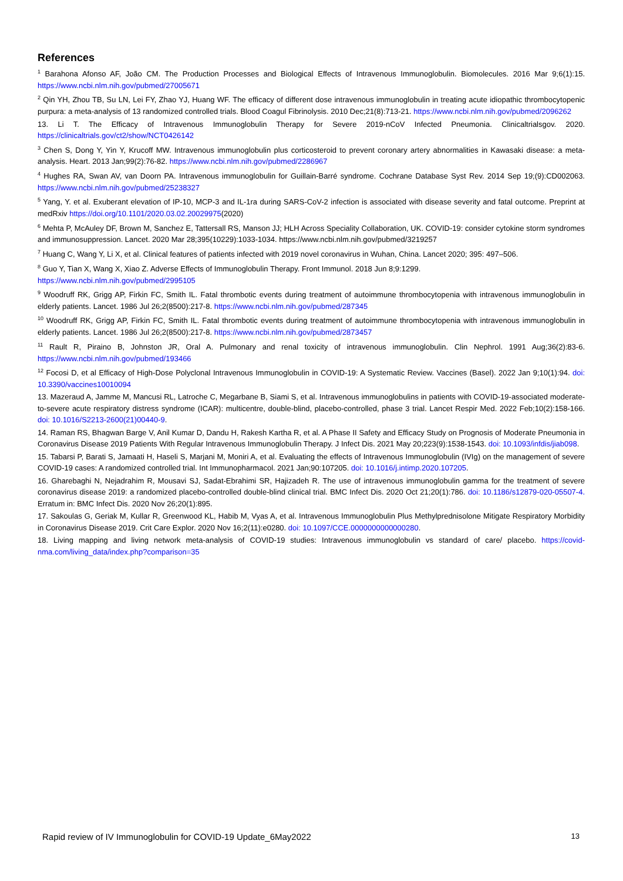References
<sup>1</sup> Barahona Afonso AF, João CM. The Production Processes and Biological Effects of Intravenous Immunoglobulin. Biomolecules. 2016 Mar 9;6(1):15. https://www.ncbi.nlm.nih.gov/pubmed/27005671
<sup>2</sup> Qin YH, Zhou TB, Su LN, Lei FY, Zhao YJ, Huang WF. The efficacy of different dose intravenous immunoglobulin in treating acute idiopathic thrombocytopenic purpura: a meta-analysis of 13 randomized controlled trials. Blood Coagul Fibrinolysis. 2010 Dec;21(8):713-21. https://www.ncbi.nlm.nih.gov/pubmed/2096262
13. Li T. The Efficacy of Intravenous Immunoglobulin Therapy for Severe 2019-nCoV Infected Pneumonia. Clinicaltrialsgov. 2020. https://clinicaltrials.gov/ct2/show/NCT0426142
<sup>3</sup> Chen S, Dong Y, Yin Y, Krucoff MW. Intravenous immunoglobulin plus corticosteroid to prevent coronary artery abnormalities in Kawasaki disease: a meta-analysis. Heart. 2013 Jan;99(2):76-82. https://www.ncbi.nlm.nih.gov/pubmed/2286967
<sup>4</sup> Hughes RA, Swan AV, van Doorn PA. Intravenous immunoglobulin for Guillain-Barré syndrome. Cochrane Database Syst Rev. 2014 Sep 19;(9):CD002063. https://www.ncbi.nlm.nih.gov/pubmed/25238327
<sup>5</sup> Yang, Y. et al. Exuberant elevation of IP-10, MCP-3 and IL-1ra during SARS-CoV-2 infection is associated with disease severity and fatal outcome. Preprint at medRxiv https://doi.org/10.1101/2020.03.02.20029975(2020)
<sup>6</sup> Mehta P, McAuley DF, Brown M, Sanchez E, Tattersall RS, Manson JJ; HLH Across Speciality Collaboration, UK. COVID-19: consider cytokine storm syndromes and immunosuppression. Lancet. 2020 Mar 28;395(10229):1033-1034. https://www.ncbi.nlm.nih.gov/pubmed/3219257
<sup>7</sup> Huang C, Wang Y, Li X, et al. Clinical features of patients infected with 2019 novel coronavirus in Wuhan, China. Lancet 2020; 395: 497–506.
<sup>8</sup> Guo Y, Tian X, Wang X, Xiao Z. Adverse Effects of Immunoglobulin Therapy. Front Immunol. 2018 Jun 8;9:1299.
https://www.ncbi.nlm.nih.gov/pubmed/2995105
<sup>9</sup> Woodruff RK, Grigg AP, Firkin FC, Smith IL. Fatal thrombotic events during treatment of autoimmune thrombocytopenia with intravenous immunoglobulin in elderly patients. Lancet. 1986 Jul 26;2(8500):217-8. https://www.ncbi.nlm.nih.gov/pubmed/287345
<sup>10</sup> Woodruff RK, Grigg AP, Firkin FC, Smith IL. Fatal thrombotic events during treatment of autoimmune thrombocytopenia with intravenous immunoglobulin in elderly patients. Lancet. 1986 Jul 26;2(8500):217-8. https://www.ncbi.nlm.nih.gov/pubmed/2873457
<sup>11</sup> Rault R, Piraino B, Johnston JR, Oral A. Pulmonary and renal toxicity of intravenous immunoglobulin. Clin Nephrol. 1991 Aug;36(2):83-6. https://www.ncbi.nlm.nih.gov/pubmed/193466
<sup>12</sup> Focosi D, et al Efficacy of High-Dose Polyclonal Intravenous Immunoglobulin in COVID-19: A Systematic Review. Vaccines (Basel). 2022 Jan 9;10(1):94. doi: 10.3390/vaccines10010094
13. Mazeraud A, Jamme M, Mancusi RL, Latroche C, Megarbane B, Siami S, et al. Intravenous immunoglobulins in patients with COVID-19-associated moderate-to-severe acute respiratory distress syndrome (ICAR): multicentre, double-blind, placebo-controlled, phase 3 trial. Lancet Respir Med. 2022 Feb;10(2):158-166. doi: 10.1016/S2213-2600(21)00440-9.
14. Raman RS, Bhagwan Barge V, Anil Kumar D, Dandu H, Rakesh Kartha R, et al. A Phase II Safety and Efficacy Study on Prognosis of Moderate Pneumonia in Coronavirus Disease 2019 Patients With Regular Intravenous Immunoglobulin Therapy. J Infect Dis. 2021 May 20;223(9):1538-1543. doi: 10.1093/infdis/jiab098.
15. Tabarsi P, Barati S, Jamaati H, Haseli S, Marjani M, Moniri A, et al. Evaluating the effects of Intravenous Immunoglobulin (IVIg) on the management of severe COVID-19 cases: A randomized controlled trial. Int Immunopharmacol. 2021 Jan;90:107205. doi: 10.1016/j.intimp.2020.107205.
16. Gharebaghi N, Nejadrahim R, Mousavi SJ, Sadat-Ebrahimi SR, Hajizadeh R. The use of intravenous immunoglobulin gamma for the treatment of severe coronavirus disease 2019: a randomized placebo-controlled double-blind clinical trial. BMC Infect Dis. 2020 Oct 21;20(1):786. doi: 10.1186/s12879-020-05507-4. Erratum in: BMC Infect Dis. 2020 Nov 26;20(1):895.
17. Sakoulas G, Geriak M, Kullar R, Greenwood KL, Habib M, Vyas A, et al. Intravenous Immunoglobulin Plus Methylprednisolone Mitigate Respiratory Morbidity in Coronavirus Disease 2019. Crit Care Explor. 2020 Nov 16;2(11):e0280. doi: 10.1097/CCE.0000000000000280.
18. Living mapping and living network meta-analysis of COVID-19 studies: Intravenous immunoglobulin vs standard of care/ placebo. https://covid-nma.com/living_data/index.php?comparison=35
Rapid review of IV Immunoglobulin for COVID-19 Update_6May2022 13